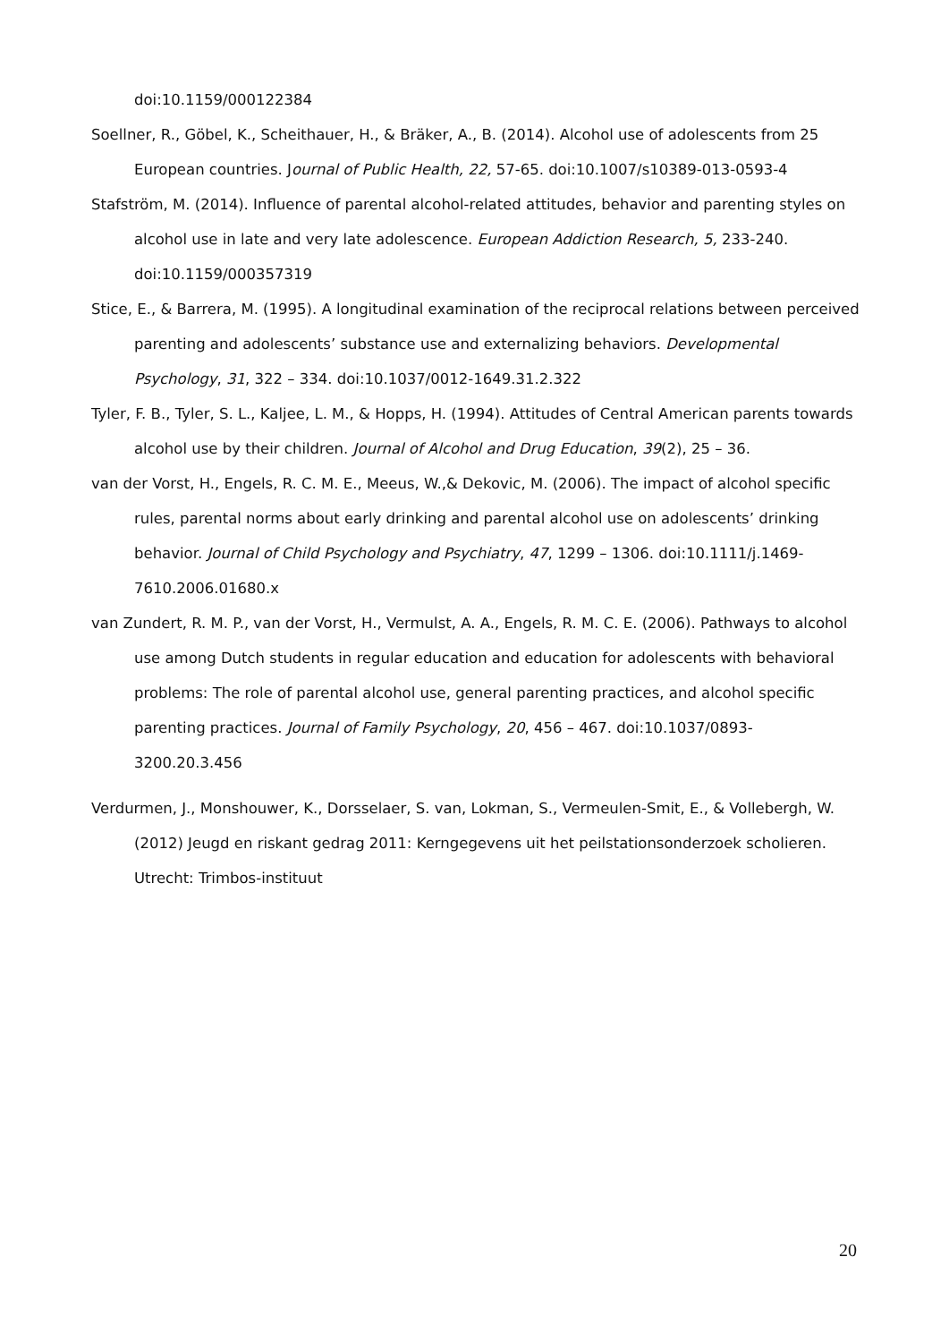doi:10.1159/000122384
Soellner, R., Göbel, K., Scheithauer, H., & Bräker, A., B. (2014). Alcohol use of adolescents from 25 European countries. Journal of Public Health, 22, 57-65. doi:10.1007/s10389-013-0593-4
Stafström, M. (2014). Influence of parental alcohol-related attitudes, behavior and parenting styles on alcohol use in late and very late adolescence. European Addiction Research, 5, 233-240. doi:10.1159/000357319
Stice, E., & Barrera, M. (1995). A longitudinal examination of the reciprocal relations between perceived parenting and adolescents’ substance use and externalizing behaviors. Developmental Psychology, 31, 322 – 334. doi:10.1037/0012-1649.31.2.322
Tyler, F. B., Tyler, S. L., Kaljee, L. M., & Hopps, H. (1994). Attitudes of Central American parents towards alcohol use by their children. Journal of Alcohol and Drug Education, 39(2), 25 – 36.
van der Vorst, H., Engels, R. C. M. E., Meeus, W.,& Dekovic, M. (2006). The impact of alcohol specific rules, parental norms about early drinking and parental alcohol use on adolescents’ drinking behavior. Journal of Child Psychology and Psychiatry, 47, 1299 – 1306. doi:10.1111/j.1469-7610.2006.01680.x
van Zundert, R. M. P., van der Vorst, H., Vermulst, A. A., Engels, R. M. C. E. (2006). Pathways to alcohol use among Dutch students in regular education and education for adolescents with behavioral problems: The role of parental alcohol use, general parenting practices, and alcohol specific parenting practices. Journal of Family Psychology, 20, 456 – 467. doi:10.1037/0893- 3200.20.3.456
Verdurmen, J., Monshouwer, K., Dorsselaer, S. van, Lokman, S., Vermeulen-Smit, E., & Vollebergh, W. (2012) Jeugd en riskant gedrag 2011: Kerngegevens uit het peilstationsonderzoek scholieren. Utrecht: Trimbos-instituut
20